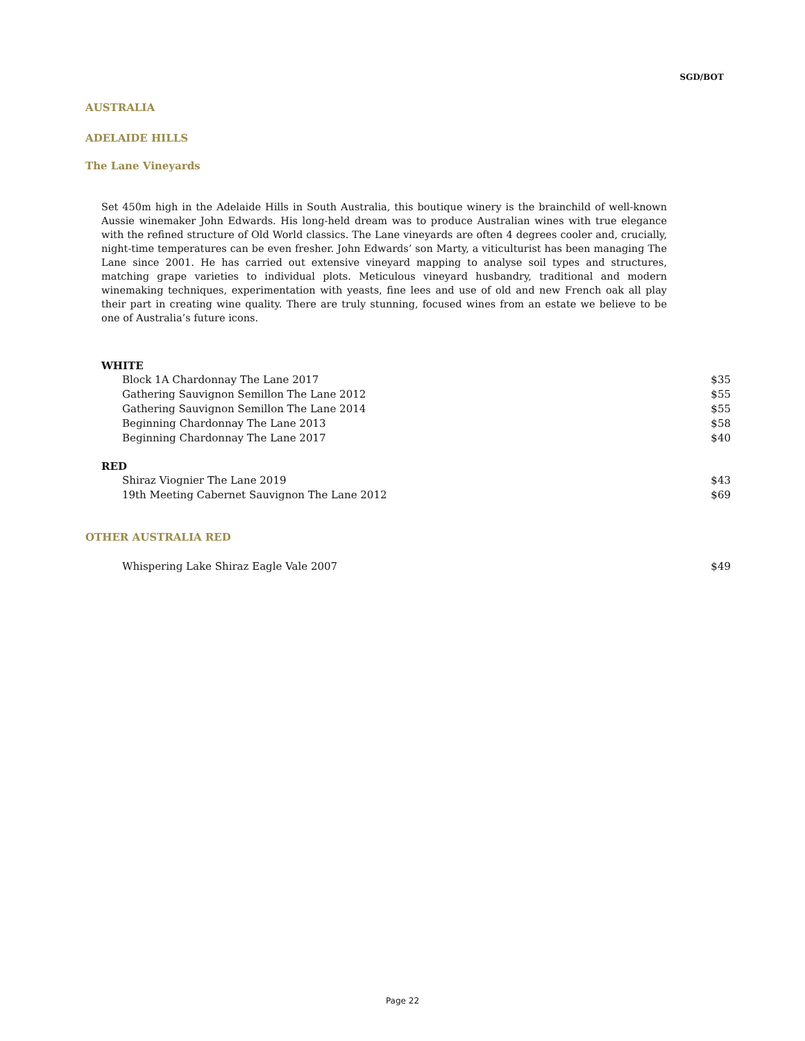SGD/BOT
AUSTRALIA
ADELAIDE HILLS
The Lane Vineyards
Set 450m high in the Adelaide Hills in South Australia, this boutique winery is the brainchild of well-known Aussie winemaker John Edwards. His long-held dream was to produce Australian wines with true elegance with the refined structure of Old World classics. The Lane vineyards are often 4 degrees cooler and, crucially, night-time temperatures can be even fresher. John Edwards’ son Marty, a viticulturist has been managing The Lane since 2001. He has carried out extensive vineyard mapping to analyse soil types and structures, matching grape varieties to individual plots. Meticulous vineyard husbandry, traditional and modern winemaking techniques, experimentation with yeasts, fine lees and use of old and new French oak all play their part in creating wine quality. There are truly stunning, focused wines from an estate we believe to be one of Australia’s future icons.
WHITE
| Block 1A Chardonnay The Lane 2017 | $35 |
| Gathering Sauvignon Semillon The Lane 2012 | $55 |
| Gathering Sauvignon Semillon The Lane 2014 | $55 |
| Beginning Chardonnay The Lane 2013 | $58 |
| Beginning Chardonnay The Lane 2017 | $40 |
RED
| Shiraz Viognier The Lane 2019 | $43 |
| 19th Meeting Cabernet Sauvignon The Lane 2012 | $69 |
OTHER AUSTRALIA RED
| Whispering Lake Shiraz Eagle Vale 2007 | $49 |
Page 22